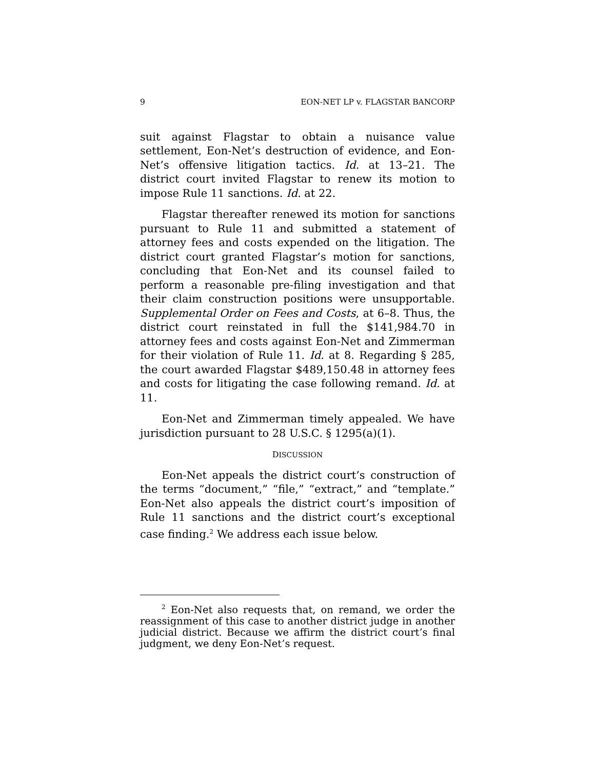9 EON-NET LP v. FLAGSTAR BANCORP
suit against Flagstar to obtain a nuisance value settlement, Eon-Net’s destruction of evidence, and Eon-Net’s offensive litigation tactics. Id. at 13–21. The district court invited Flagstar to renew its motion to impose Rule 11 sanctions. Id. at 22.
Flagstar thereafter renewed its motion for sanctions pursuant to Rule 11 and submitted a statement of attorney fees and costs expended on the litigation. The district court granted Flagstar’s motion for sanctions, concluding that Eon-Net and its counsel failed to perform a reasonable pre-filing investigation and that their claim construction positions were unsupportable. Supplemental Order on Fees and Costs, at 6–8. Thus, the district court reinstated in full the $141,984.70 in attorney fees and costs against Eon-Net and Zimmerman for their violation of Rule 11. Id. at 8. Regarding § 285, the court awarded Flagstar $489,150.48 in attorney fees and costs for litigating the case following remand. Id. at 11.
Eon-Net and Zimmerman timely appealed. We have jurisdiction pursuant to 28 U.S.C. § 1295(a)(1).
DISCUSSION
Eon-Net appeals the district court’s construction of the terms “document,” “file,” “extract,” and “template.” Eon-Net also appeals the district court’s imposition of Rule 11 sanctions and the district court’s exceptional case finding.<sup>2</sup> We address each issue below.
<sup>2</sup> Eon-Net also requests that, on remand, we order the reassignment of this case to another district judge in another judicial district. Because we affirm the district court’s final judgment, we deny Eon-Net’s request.